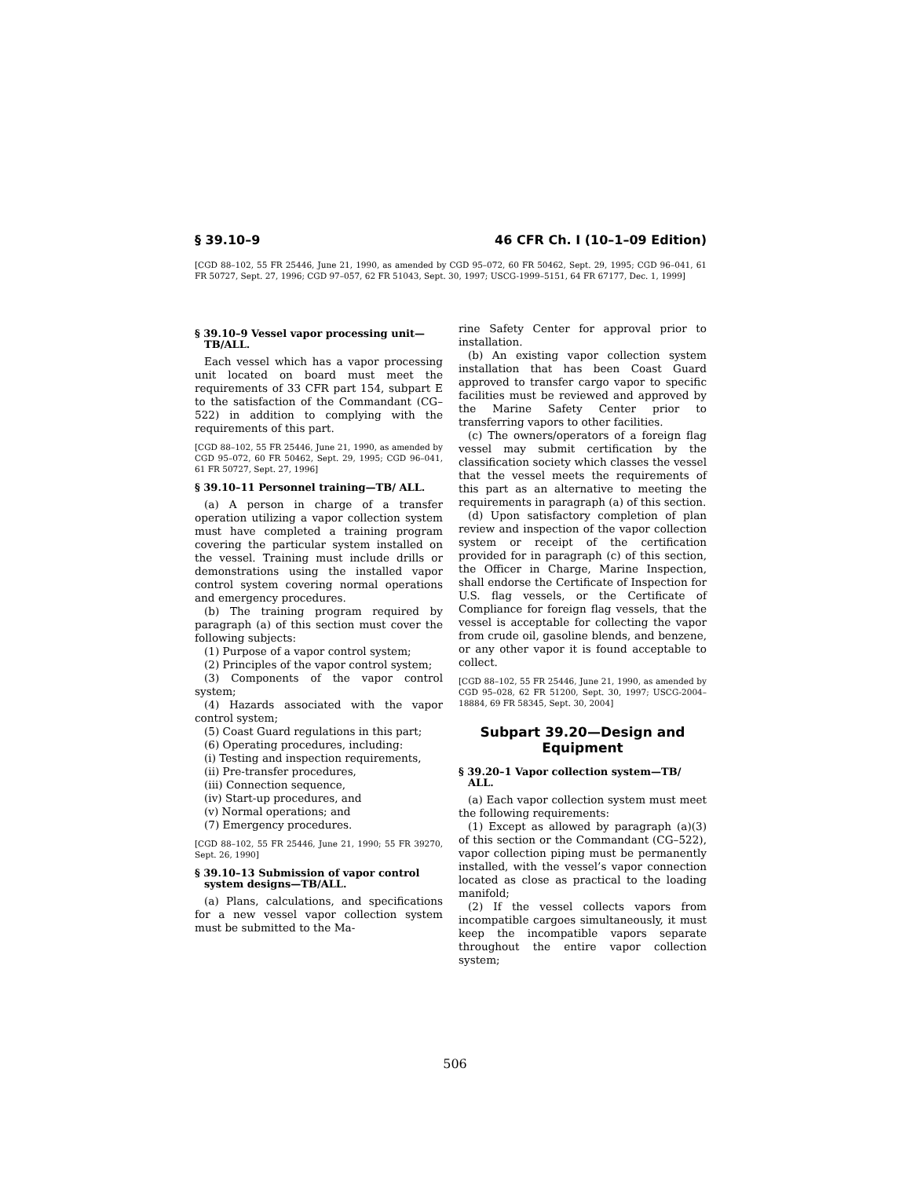§ 39.10–9 46 CFR Ch. I (10–1–09 Edition)
[CGD 88–102, 55 FR 25446, June 21, 1990, as amended by CGD 95–072, 60 FR 50462, Sept. 29, 1995; CGD 96–041, 61 FR 50727, Sept. 27, 1996; CGD 97–057, 62 FR 51043, Sept. 30, 1997; USCG-1999–5151, 64 FR 67177, Dec. 1, 1999]
§ 39.10–9 Vessel vapor processing unit—TB/ALL.
Each vessel which has a vapor processing unit located on board must meet the requirements of 33 CFR part 154, subpart E to the satisfaction of the Commandant (CG–522) in addition to complying with the requirements of this part.
[CGD 88–102, 55 FR 25446, June 21, 1990, as amended by CGD 95–072, 60 FR 50462, Sept. 29, 1995; CGD 96–041, 61 FR 50727, Sept. 27, 1996]
§ 39.10–11 Personnel training—TB/ ALL.
(a) A person in charge of a transfer operation utilizing a vapor collection system must have completed a training program covering the particular system installed on the vessel. Training must include drills or demonstrations using the installed vapor control system covering normal operations and emergency procedures.
(b) The training program required by paragraph (a) of this section must cover the following subjects:
(1) Purpose of a vapor control system;
(2) Principles of the vapor control system;
(3) Components of the vapor control system;
(4) Hazards associated with the vapor control system;
(5) Coast Guard regulations in this part;
(6) Operating procedures, including:
(i) Testing and inspection requirements,
(ii) Pre-transfer procedures,
(iii) Connection sequence,
(iv) Start-up procedures, and
(v) Normal operations; and
(7) Emergency procedures.
[CGD 88–102, 55 FR 25446, June 21, 1990; 55 FR 39270, Sept. 26, 1990]
§ 39.10–13 Submission of vapor control system designs—TB/ALL.
(a) Plans, calculations, and specifications for a new vessel vapor collection system must be submitted to the Ma-
rine Safety Center for approval prior to installation.
(b) An existing vapor collection system installation that has been Coast Guard approved to transfer cargo vapor to specific facilities must be reviewed and approved by the Marine Safety Center prior to transferring vapors to other facilities.
(c) The owners/operators of a foreign flag vessel may submit certification by the classification society which classes the vessel that the vessel meets the requirements of this part as an alternative to meeting the requirements in paragraph (a) of this section.
(d) Upon satisfactory completion of plan review and inspection of the vapor collection system or receipt of the certification provided for in paragraph (c) of this section, the Officer in Charge, Marine Inspection, shall endorse the Certificate of Inspection for U.S. flag vessels, or the Certificate of Compliance for foreign flag vessels, that the vessel is acceptable for collecting the vapor from crude oil, gasoline blends, and benzene, or any other vapor it is found acceptable to collect.
[CGD 88–102, 55 FR 25446, June 21, 1990, as amended by CGD 95–028, 62 FR 51200, Sept. 30, 1997; USCG-2004–18884, 69 FR 58345, Sept. 30, 2004]
Subpart 39.20—Design and Equipment
§ 39.20–1 Vapor collection system—TB/ ALL.
(a) Each vapor collection system must meet the following requirements:
(1) Except as allowed by paragraph (a)(3) of this section or the Commandant (CG–522), vapor collection piping must be permanently installed, with the vessel’s vapor connection located as close as practical to the loading manifold;
(2) If the vessel collects vapors from incompatible cargoes simultaneously, it must keep the incompatible vapors separate throughout the entire vapor collection system;
506